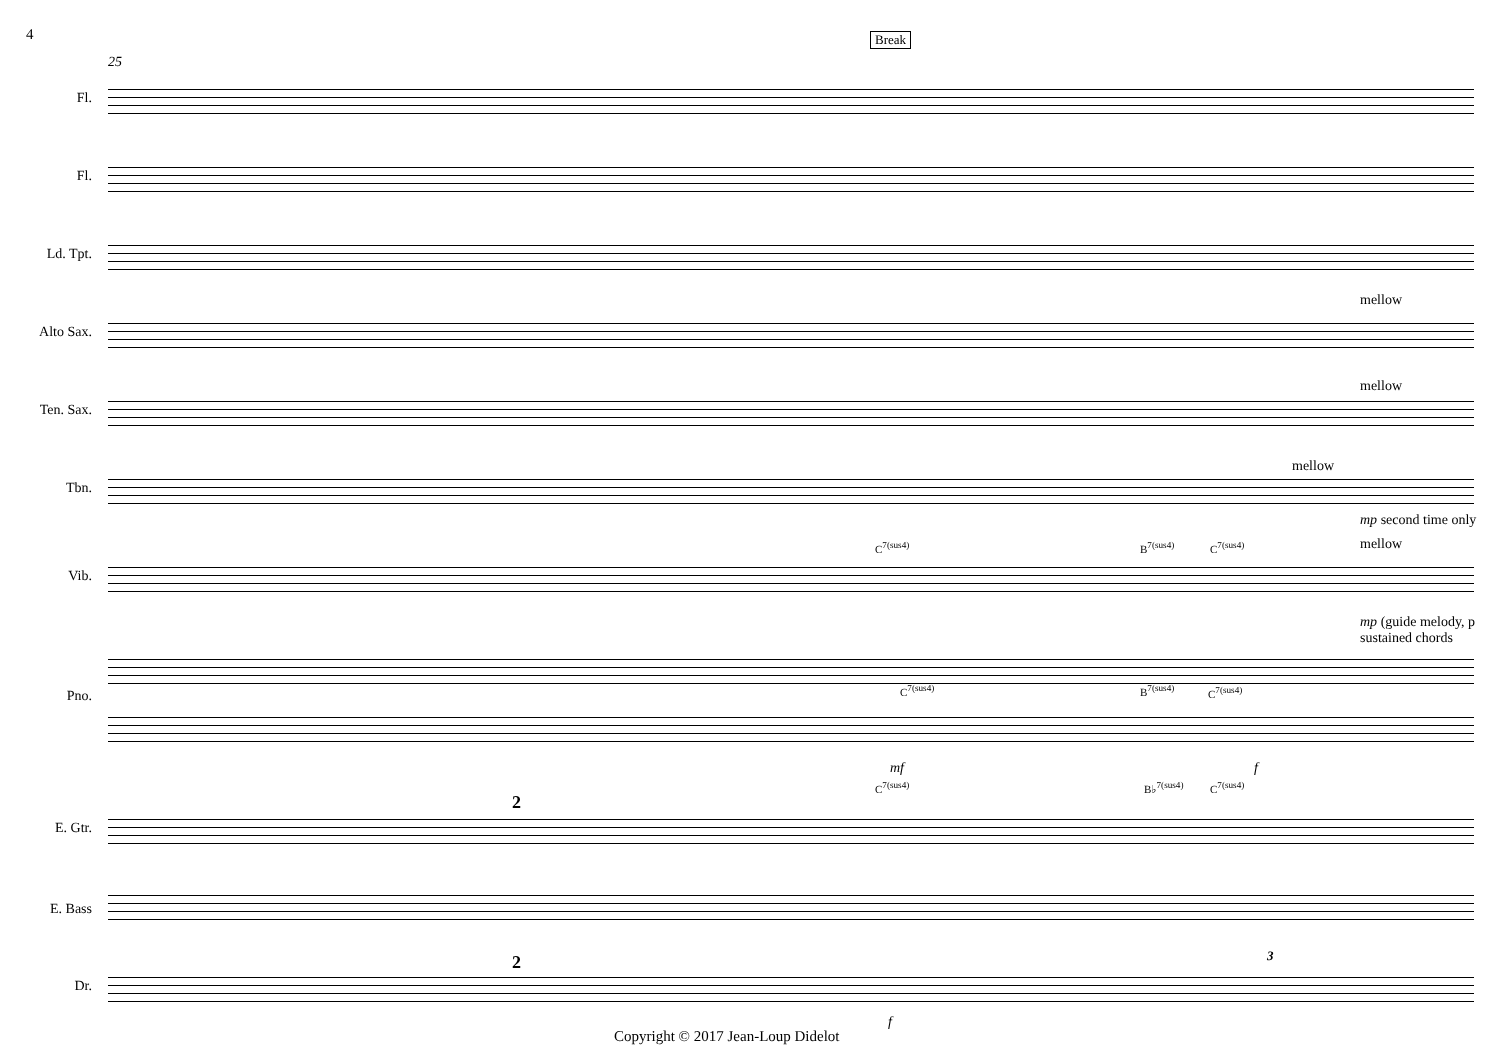4
25
Break
Fl.
Fl.
Ld. Tpt.
mellow
Alto Sax.
mellow
Ten. Sax.
mellow
Tbn.
mp second time only
C<sup>7(sus4)</sup> B<sup>7(sus4)</sup> C<sup>7(sus4)</sup> mellow
Vib.
mp (guide melody, p sustained chords
Pno. C<sup>7(sus4)</sup> B<sup>7(sus4)</sup> C<sup>7(sus4)</sup>
mf f
C<sup>7(sus4)</sup> B♭<sup>7(sus4)</sup> C<sup>7(sus4)</sup>
2
E. Gtr.
E. Bass
2 3
Dr.
f
Copyright © 2017 Jean-Loup Didelot